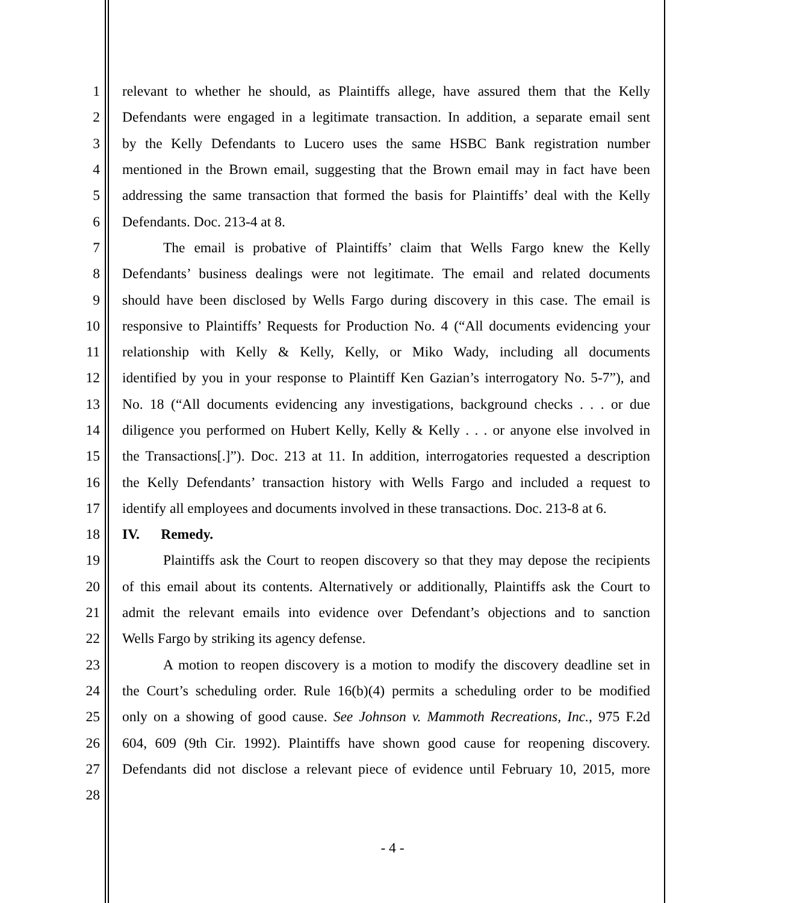1 relevant to whether he should, as Plaintiffs allege, have assured them that the Kelly
2 Defendants were engaged in a legitimate transaction. In addition, a separate email sent
3 by the Kelly Defendants to Lucero uses the same HSBC Bank registration number
4 mentioned in the Brown email, suggesting that the Brown email may in fact have been
5 addressing the same transaction that formed the basis for Plaintiffs’ deal with the Kelly
6 Defendants. Doc. 213-4 at 8.
7 The email is probative of Plaintiffs’ claim that Wells Fargo knew the Kelly
8 Defendants’ business dealings were not legitimate. The email and related documents
9 should have been disclosed by Wells Fargo during discovery in this case. The email is
10 responsive to Plaintiffs’ Requests for Production No. 4 (“All documents evidencing your
11 relationship with Kelly & Kelly, Kelly, or Miko Wady, including all documents
12 identified by you in your response to Plaintiff Ken Gazian’s interrogatory No. 5-7”), and
13 No. 18 (“All documents evidencing any investigations, background checks . . . or due
14 diligence you performed on Hubert Kelly, Kelly & Kelly . . . or anyone else involved in
15 the Transactions[.]”). Doc. 213 at 11. In addition, interrogatories requested a description
16 the Kelly Defendants’ transaction history with Wells Fargo and included a request to
17 identify all employees and documents involved in these transactions. Doc. 213-8 at 6.
18 IV. Remedy.
19 Plaintiffs ask the Court to reopen discovery so that they may depose the recipients
20 of this email about its contents. Alternatively or additionally, Plaintiffs ask the Court to
21 admit the relevant emails into evidence over Defendant’s objections and to sanction
22 Wells Fargo by striking its agency defense.
23 A motion to reopen discovery is a motion to modify the discovery deadline set in
24 the Court’s scheduling order. Rule 16(b)(4) permits a scheduling order to be modified
25 only on a showing of good cause. See Johnson v. Mammoth Recreations, Inc., 975 F.2d
26 604, 609 (9th Cir. 1992). Plaintiffs have shown good cause for reopening discovery.
27 Defendants did not disclose a relevant piece of evidence until February 10, 2015, more
28
- 4 -